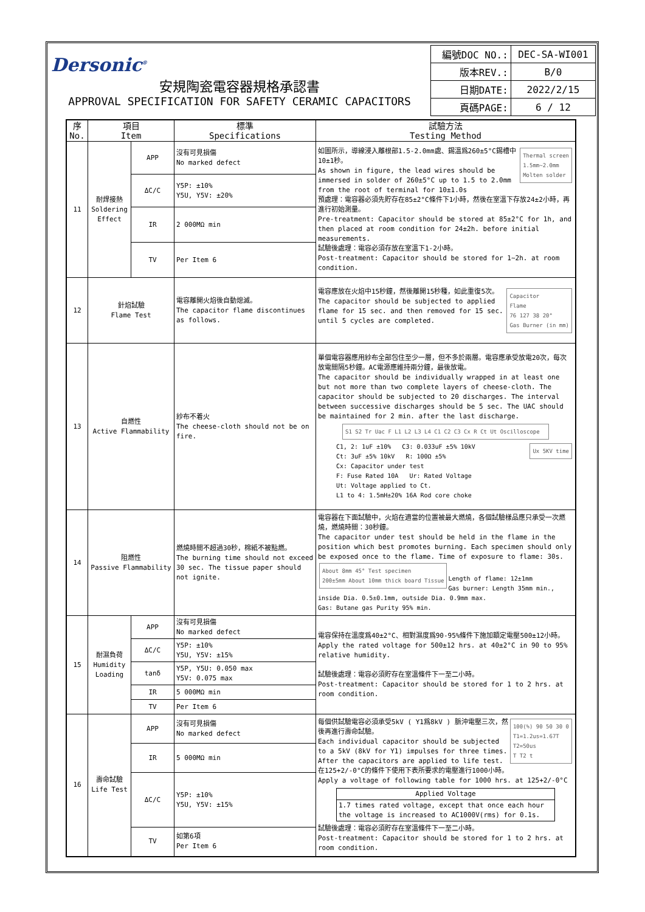| Dersonic<sup>®</sup> 安規陶瓷電容器規格承認書 APPROVAL SPECIFICATION FOR SAFETY CERAMIC CAPACITORS | 編號DOC NO.: | DEC-SA-WI001 |
| | 版本REV.: | B/0 |
| | 日期DATE: | 2022/2/15 |
| | 頁碼PAGE: | 6 / 12 |
| 序 No. | 項目 Item | | 標準 Specifications | 試驗方法 Testing Method |
| --- | --- | --- | --- | --- |
| 11 | 耐焊接熱 Soldering Effect | APP | 沒有可見損傷 No marked defect | Thermal screen 1.5mm~2.0mm Molten solder 如圖所示，導線浸入離根部1.5-2.0mm處、錫溫爲260±5°C錫槽中10±1秒。 As shown in figure, the lead wires should be immersed in solder of 260±5°C up to 1.5 to 2.0mm from the root of terminal for 10±1.0s 預處理：電容器必須先貯存在85±2°C條件下1小時，然後在室溫下存放24±2小時，再進行初始測量。 Pre-treatment: Capacitor should be stored at 85±2°C for 1h, and then placed at room condition for 24±2h. before initial measurements. 試驗後處理：電容必須存放在室溫下1-2小時。 Post-treatment: Capacitor should be stored for 1~2h. at room condition. |
| | | ΔC/C | Y5P: ±10% Y5U, Y5V: ±20% | |
| | | IR | 2 000MΩ min | |
| | | TV | Per Item 6 | |
| 12 | 針焰試驗 Flame Test | | 電容離開火焰後自動熄滅。 The capacitor flame discontinues as follows. | Capacitor Flame 76 127 38 20° Gas Burner (in mm) 電容應放在火焰中15秒鐘，然後離開15秒種，如此重復5次。 The capacitor should be subjected to applied flame for 15 sec. and then removed for 15 sec. until 5 cycles are completed. |
| 13 | 自燃性 Active Flammability | | 紗布不着火 The cheese-cloth should not be on fire. | 單個電容器應用紗布全部包住至少一層，但不多於兩層。電容應承受放電20次，每次放電間隔5秒鐘。AC電源應維持兩分鐘，最後放電。 The capacitor should be individually wrapped in at least one but not more than two complete layers of cheese-cloth. The capacitor should be subjected to 20 discharges. The interval between successive discharges should be 5 sec. The UAC should be maintained for 2 min. after the last discharge. S1 S2 Tr Uac F L1 L2 L3 L4 C1 C2 C3 Cx R Ct Ut Oscilloscope Ux 5KV time C1, 2: 1uF ±10% C3: 0.033uF ±5% 10kV Ct: 3uF ±5% 10kV R: 100Ω ±5% Cx: Capacitor under test F: Fuse Rated 10A Ur: Rated Voltage Ut: Voltage applied to Ct. L1 to 4: 1.5mH±20% 16A Rod core choke |
| 14 | 阻燃性 Passive Flammability | | 燃燒時間不超過30秒，棉紙不被點燃。 The burning time should not exceed 30 sec. The tissue paper should not ignite. | 電容器在下面試驗中，火焰在適當的位置被最大燃燒，各個試驗樣品應只承受一次燃燒，燃燒時間：30秒鐘。 The capacitor under test should be held in the flame in the position which best promotes burning. Each specimen should only be exposed once to the flame. Time of exposure to flame: 30s. About 8mm 45° Test specimen 200±5mm About 10mm thick board Tissue Length of flame: 12±1mm Gas burner: Length 35mm min., inside Dia. 0.5±0.1mm, outside Dia. 0.9mm max. Gas: Butane gas Purity 95% min. |
| 15 | 耐濕負荷 Humidity Loading | APP | 沒有可見損傷 No marked defect | 電容保持在溫度爲40±2°C、相對濕度爲90-95%條件下施加額定電壓500±12小時。 Apply the rated voltage for 500±12 hrs. at 40±2°C in 90 to 95% relative humidity. 試驗後處理：電容必須貯存在室溫條件下一至二小時。 Post-treatment: Capacitor should be stored for 1 to 2 hrs. at room condition. |
| | | ΔC/C | Y5P: ±10% Y5U, Y5V: ±15% | |
| | | tanδ | Y5P, Y5U: 0.050 max Y5V: 0.075 max | |
| | | IR | 5 000MΩ min | |
| | | TV | Per Item 6 | |
| 16 | 壽命試驗 Life Test | APP | 沒有可見損傷 No marked defect | 100(%) 90 50 30 0 T1=1.2us=1.67T T2=50us T T2 t 每個供試驗電容必須承受5kV ( Y1爲8kV ) 脈沖電壓三次，然後再進行壽命試驗。 Each individual capacitor should be subjected to a 5kV (8kV for Y1) impulses for three times. After the capacitors are applied to life test. 在125+2/-0°C的條件下使用下表所要求的電壓進行1000小時。 Apply a voltage of following table for 1000 hrs. at 125+2/-0°C / Applied Voltage / / 1.7 times rated voltage, except that once each hour the voltage is increased to AC1000V(rms) for 0.1s. / 試驗後處理：電容必須貯存在室溫條件下一至二小時。 Post-treatment: Capacitor should be stored for 1 to 2 hrs. at room condition. |
| | | IR | 5 000MΩ min | |
| | | ΔC/C | Y5P: ±10% Y5U, Y5V: ±15% | |
| | | TV | 如第6項 Per Item 6 | |